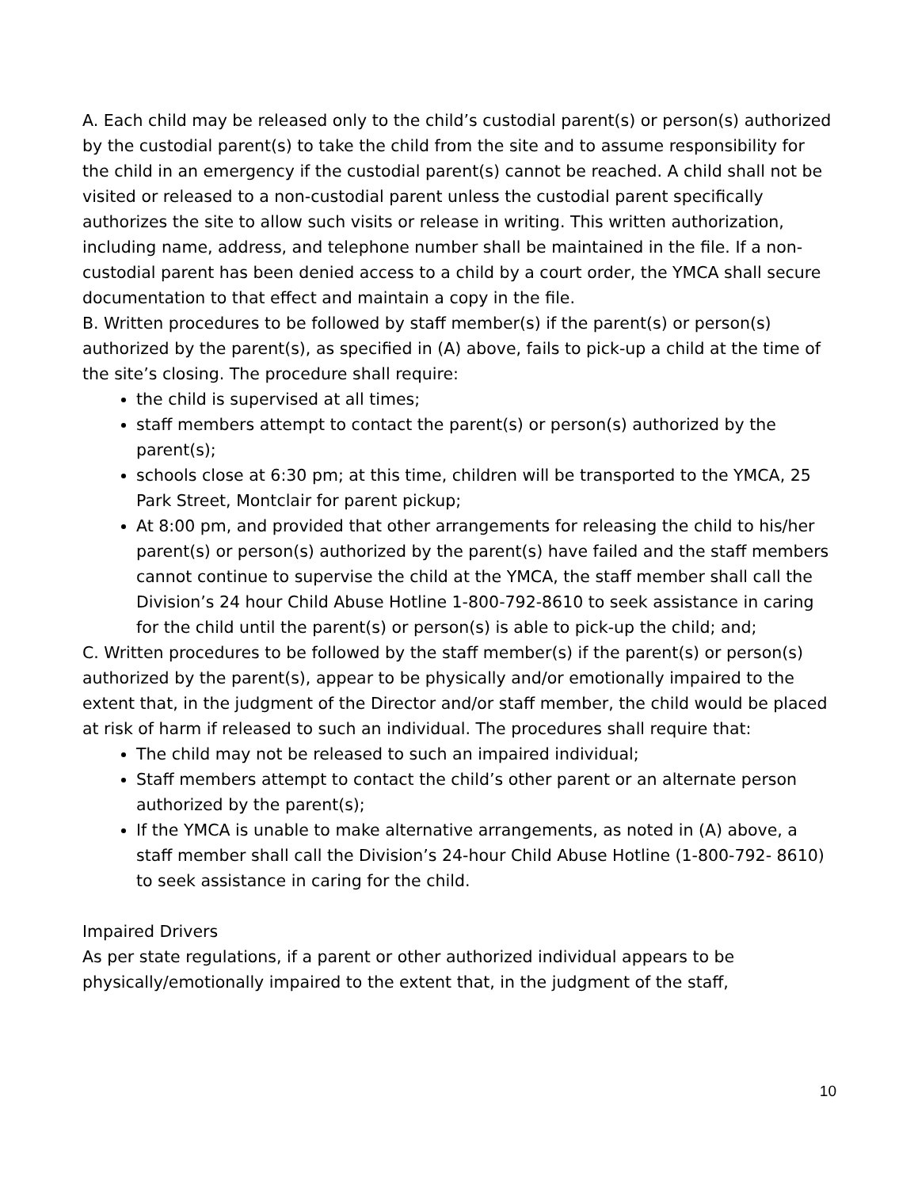A. Each child may be released only to the child’s custodial parent(s) or person(s) authorized by the custodial parent(s) to take the child from the site and to assume responsibility for the child in an emergency if the custodial parent(s) cannot be reached. A child shall not be visited or released to a non-custodial parent unless the custodial parent specifically authorizes the site to allow such visits or release in writing. This written authorization, including name, address, and telephone number shall be maintained in the file. If a non-custodial parent has been denied access to a child by a court order, the YMCA shall secure documentation to that effect and maintain a copy in the file.
B. Written procedures to be followed by staff member(s) if the parent(s) or person(s) authorized by the parent(s), as specified in (A) above, fails to pick-up a child at the time of the site’s closing. The procedure shall require:
the child is supervised at all times;
staff members attempt to contact the parent(s) or person(s) authorized by the parent(s);
schools close at 6:30 pm; at this time, children will be transported to the YMCA, 25 Park Street, Montclair for parent pickup;
At 8:00 pm, and provided that other arrangements for releasing the child to his/her parent(s) or person(s) authorized by the parent(s) have failed and the staff members cannot continue to supervise the child at the YMCA, the staff member shall call the Division’s 24 hour Child Abuse Hotline 1-800-792-8610 to seek assistance in caring for the child until the parent(s) or person(s) is able to pick-up the child; and;
C. Written procedures to be followed by the staff member(s) if the parent(s) or person(s) authorized by the parent(s), appear to be physically and/or emotionally impaired to the extent that, in the judgment of the Director and/or staff member, the child would be placed at risk of harm if released to such an individual. The procedures shall require that:
The child may not be released to such an impaired individual;
Staff members attempt to contact the child’s other parent or an alternate person authorized by the parent(s);
If the YMCA is unable to make alternative arrangements, as noted in (A) above, a staff member shall call the Division’s 24-hour Child Abuse Hotline (1-800-792- 8610) to seek assistance in caring for the child.
Impaired Drivers
As per state regulations, if a parent or other authorized individual appears to be physically/emotionally impaired to the extent that, in the judgment of the staff,
10